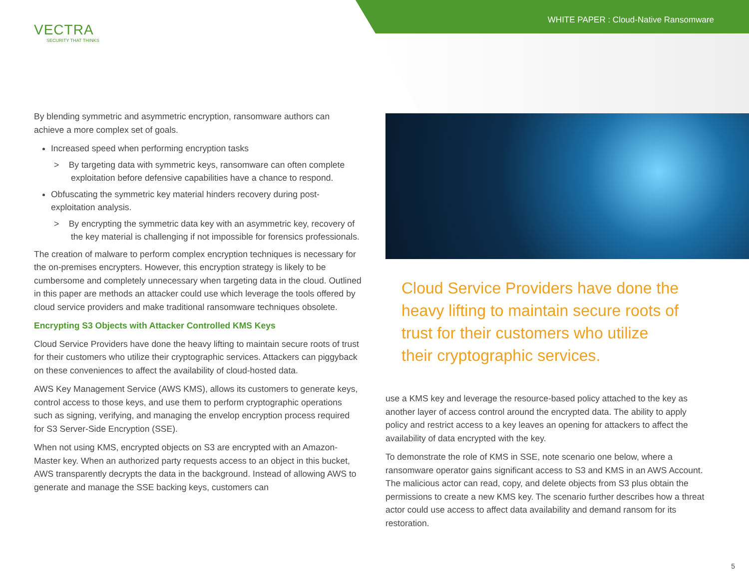WHITE PAPER : Cloud-Native Ransomware
VECTRA
SECURITY THAT THINKS
By blending symmetric and asymmetric encryption, ransomware authors can achieve a more complex set of goals.
Increased speed when performing encryption tasks
> By targeting data with symmetric keys, ransomware can often complete exploitation before defensive capabilities have a chance to respond.
Obfuscating the symmetric key material hinders recovery during post-exploitation analysis.
> By encrypting the symmetric data key with an asymmetric key, recovery of the key material is challenging if not impossible for forensics professionals.
The creation of malware to perform complex encryption techniques is necessary for the on-premises encrypters. However, this encryption strategy is likely to be cumbersome and completely unnecessary when targeting data in the cloud. Outlined in this paper are methods an attacker could use which leverage the tools offered by cloud service providers and make traditional ransomware techniques obsolete.
Encrypting S3 Objects with Attacker Controlled KMS Keys
Cloud Service Providers have done the heavy lifting to maintain secure roots of trust for their customers who utilize their cryptographic services. Attackers can piggyback on these conveniences to affect the availability of cloud-hosted data.
AWS Key Management Service (AWS KMS), allows its customers to generate keys, control access to those keys, and use them to perform cryptographic operations such as signing, verifying, and managing the envelop encryption process required for S3 Server-Side Encryption (SSE).
When not using KMS, encrypted objects on S3 are encrypted with an Amazon-Master key. When an authorized party requests access to an object in this bucket, AWS transparently decrypts the data in the background. Instead of allowing AWS to generate and manage the SSE backing keys, customers can
Cloud Service Providers have done the heavy lifting to maintain secure roots of trust for their customers who utilize their cryptographic services.
use a KMS key and leverage the resource-based policy attached to the key as another layer of access control around the encrypted data. The ability to apply policy and restrict access to a key leaves an opening for attackers to affect the availability of data encrypted with the key.
To demonstrate the role of KMS in SSE, note scenario one below, where a ransomware operator gains significant access to S3 and KMS in an AWS Account. The malicious actor can read, copy, and delete objects from S3 plus obtain the permissions to create a new KMS key. The scenario further describes how a threat actor could use access to affect data availability and demand ransom for its restoration.
5